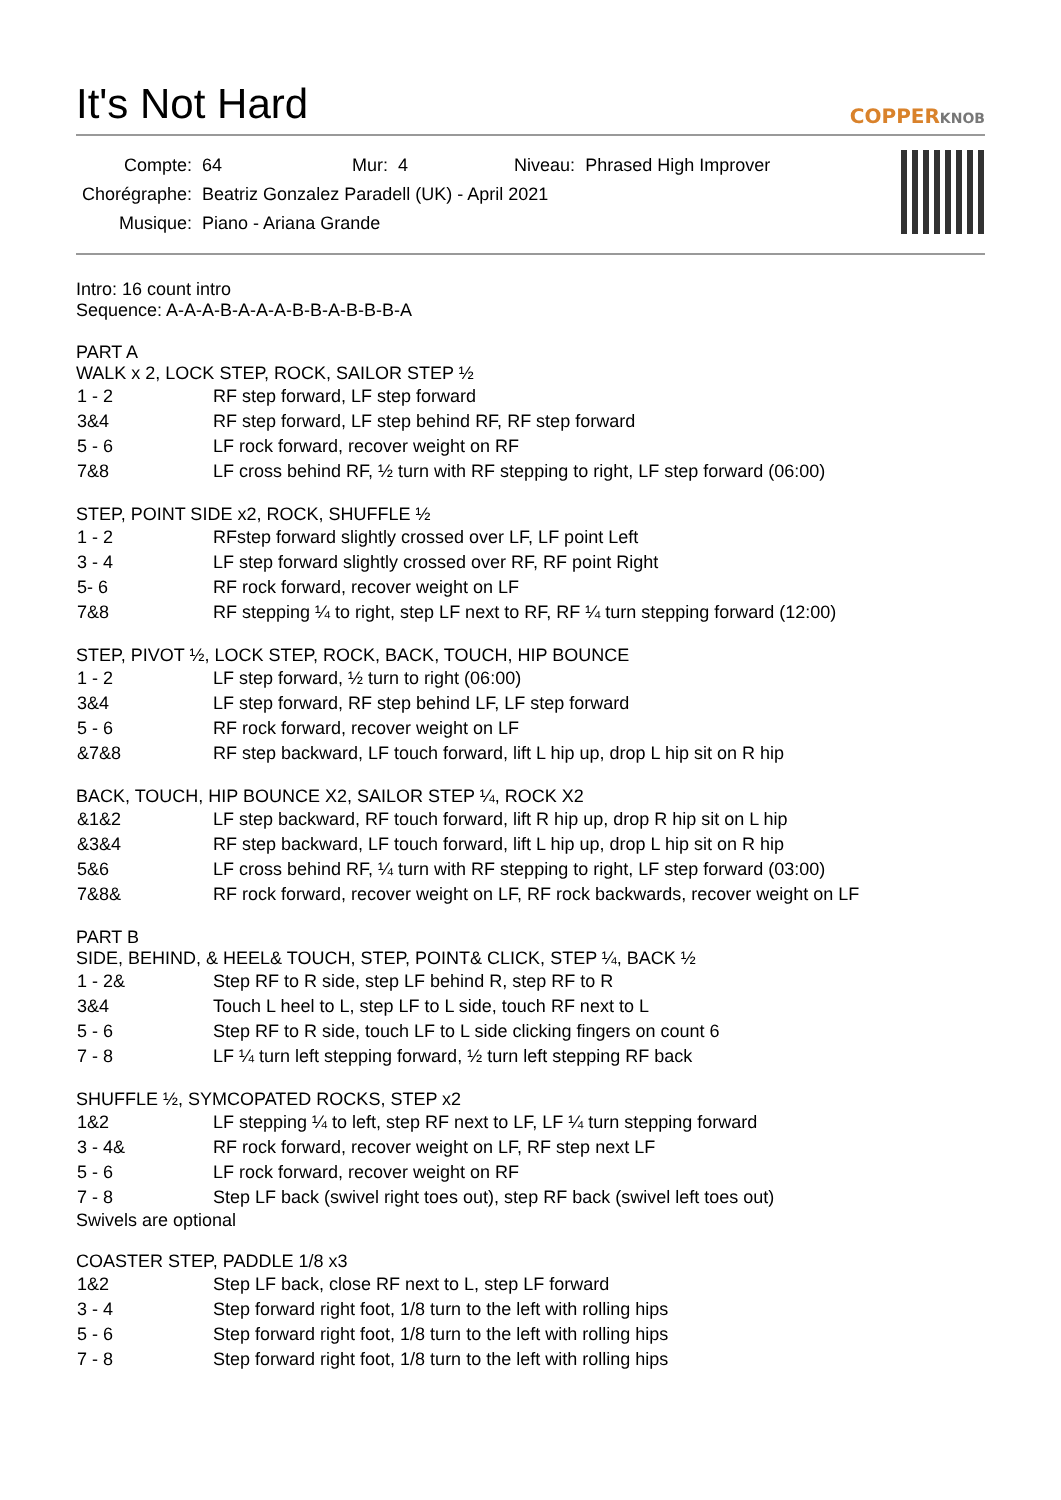It's Not Hard COPPERKNOB
| Compte: | 64 | Mur: 4 | Niveau: Phrased High Improver |
| Chorégraphe: | Beatriz Gonzalez Paradell (UK) - April 2021 | | |
| Musique: | Piano - Ariana Grande | | |
Intro: 16 count intro
Sequence: A-A-A-B-A-A-A-B-B-A-B-B-B-A
PART A
WALK x 2, LOCK STEP, ROCK, SAILOR STEP ½
| 1 - 2 | RF step forward, LF step forward |
| 3&4 | RF step forward, LF step behind RF, RF step forward |
| 5 - 6 | LF rock forward, recover weight on RF |
| 7&8 | LF cross behind RF, ½ turn with RF stepping to right, LF step forward (06:00) |
STEP, POINT SIDE x2, ROCK, SHUFFLE ½
| 1 - 2 | RFstep forward slightly crossed over LF, LF point Left |
| 3 - 4 | LF step forward slightly crossed over RF, RF point Right |
| 5- 6 | RF rock forward, recover weight on LF |
| 7&8 | RF stepping ¼ to right, step LF next to RF, RF ¼ turn stepping forward (12:00) |
STEP, PIVOT ½, LOCK STEP, ROCK, BACK, TOUCH, HIP BOUNCE
| 1 - 2 | LF step forward, ½ turn to right (06:00) |
| 3&4 | LF step forward, RF step behind LF, LF step forward |
| 5 - 6 | RF rock forward, recover weight on LF |
| &7&8 | RF step backward, LF touch forward, lift L hip up, drop L hip sit on R hip |
BACK, TOUCH, HIP BOUNCE X2, SAILOR STEP ¼, ROCK X2
| &1&2 | LF step backward, RF touch forward, lift R hip up, drop R hip sit on L hip |
| &3&4 | RF step backward, LF touch forward, lift L hip up, drop L hip sit on R hip |
| 5&6 | LF cross behind RF, ¼ turn with RF stepping to right, LF step forward (03:00) |
| 7&8& | RF rock forward, recover weight on LF, RF rock backwards, recover weight on LF |
PART B
SIDE, BEHIND, & HEEL& TOUCH, STEP, POINT& CLICK, STEP ¼, BACK ½
| 1 - 2& | Step RF to R side, step LF behind R, step RF to R |
| 3&4 | Touch L heel to L, step LF to L side, touch RF next to L |
| 5 - 6 | Step RF to R side, touch LF to L side clicking fingers on count 6 |
| 7 - 8 | LF ¼ turn left stepping forward, ½ turn left stepping RF back |
SHUFFLE ½, SYMCOPATED ROCKS, STEP x2
| 1&2 | LF stepping ¼ to left, step RF next to LF, LF ¼ turn stepping forward |
| 3 - 4& | RF rock forward, recover weight on LF, RF step next LF |
| 5 - 6 | LF rock forward, recover weight on RF |
| 7 - 8 | Step LF back (swivel right toes out), step RF back (swivel left toes out) |
Swivels are optional
COASTER STEP, PADDLE 1/8 x3
| 1&2 | Step LF back, close RF next to L, step LF forward |
| 3 - 4 | Step forward right foot, 1/8 turn to the left with rolling hips |
| 5 - 6 | Step forward right foot, 1/8 turn to the left with rolling hips |
| 7 - 8 | Step forward right foot, 1/8 turn to the left with rolling hips |